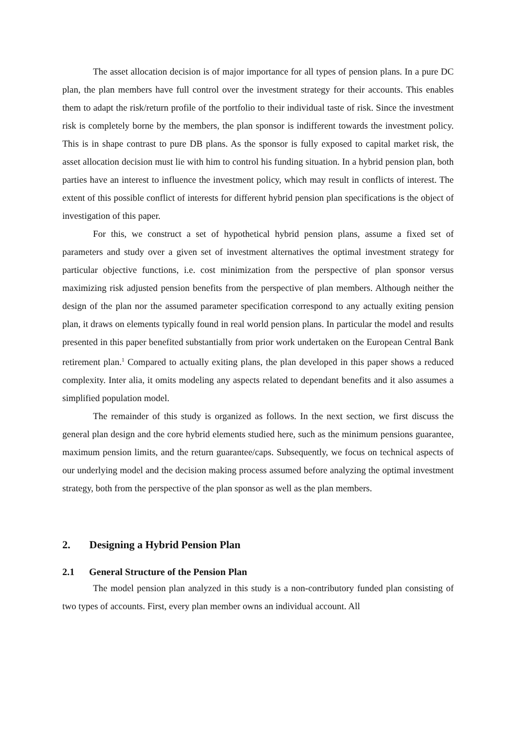The asset allocation decision is of major importance for all types of pension plans. In a pure DC plan, the plan members have full control over the investment strategy for their accounts. This enables them to adapt the risk/return profile of the portfolio to their individual taste of risk. Since the investment risk is completely borne by the members, the plan sponsor is indifferent towards the investment policy. This is in shape contrast to pure DB plans. As the sponsor is fully exposed to capital market risk, the asset allocation decision must lie with him to control his funding situation. In a hybrid pension plan, both parties have an interest to influence the investment policy, which may result in conflicts of interest. The extent of this possible conflict of interests for different hybrid pension plan specifications is the object of investigation of this paper.
For this, we construct a set of hypothetical hybrid pension plans, assume a fixed set of parameters and study over a given set of investment alternatives the optimal investment strategy for particular objective functions, i.e. cost minimization from the perspective of plan sponsor versus maximizing risk adjusted pension benefits from the perspective of plan members. Although neither the design of the plan nor the assumed parameter specification correspond to any actually exiting pension plan, it draws on elements typically found in real world pension plans. In particular the model and results presented in this paper benefited substantially from prior work undertaken on the European Central Bank retirement plan.<sup>1</sup> Compared to actually exiting plans, the plan developed in this paper shows a reduced complexity. Inter alia, it omits modeling any aspects related to dependant benefits and it also assumes a simplified population model.
The remainder of this study is organized as follows. In the next section, we first discuss the general plan design and the core hybrid elements studied here, such as the minimum pensions guarantee, maximum pension limits, and the return guarantee/caps. Subsequently, we focus on technical aspects of our underlying model and the decision making process assumed before analyzing the optimal investment strategy, both from the perspective of the plan sponsor as well as the plan members.
2. Designing a Hybrid Pension Plan
2.1 General Structure of the Pension Plan
The model pension plan analyzed in this study is a non-contributory funded plan consisting of two types of accounts. First, every plan member owns an individual account. All